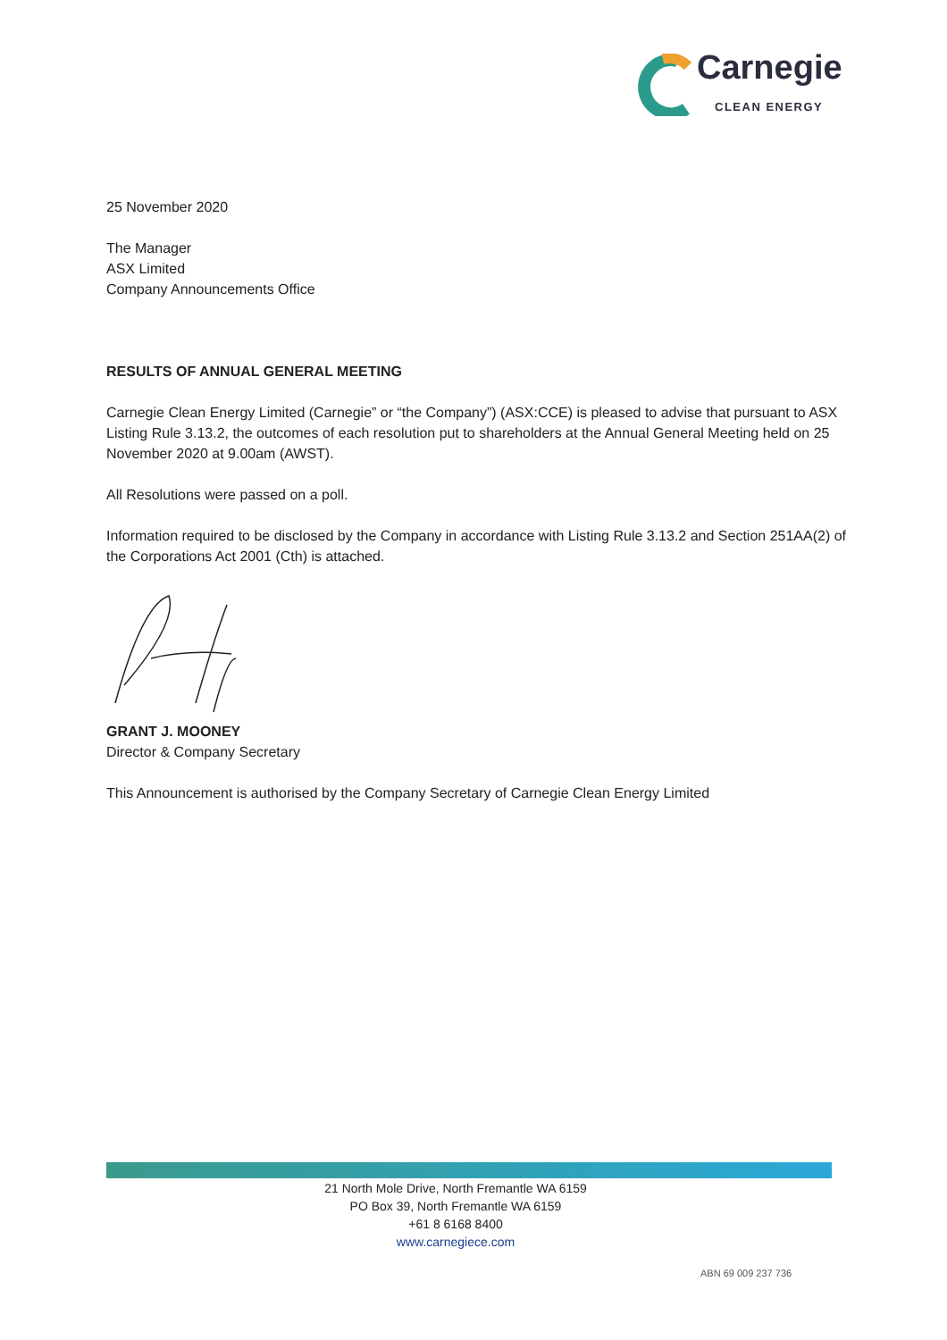Carnegie
CLEAN ENERGY
25 November 2020
The Manager
ASX Limited
Company Announcements Office
RESULTS OF ANNUAL GENERAL MEETING
Carnegie Clean Energy Limited (Carnegie” or “the Company”) (ASX:CCE) is pleased to advise that pursuant to ASX Listing Rule 3.13.2, the outcomes of each resolution put to shareholders at the Annual General Meeting held on 25 November 2020 at 9.00am (AWST).
All Resolutions were passed on a poll.
Information required to be disclosed by the Company in accordance with Listing Rule 3.13.2 and Section 251AA(2) of the Corporations Act 2001 (Cth) is attached.
GRANT J. MOONEY
Director & Company Secretary
This Announcement is authorised by the Company Secretary of Carnegie Clean Energy Limited
21 North Mole Drive, North Fremantle WA 6159
PO Box 39, North Fremantle WA 6159
+61 8 6168 8400
www.carnegiece.com
ABN 69 009 237 736